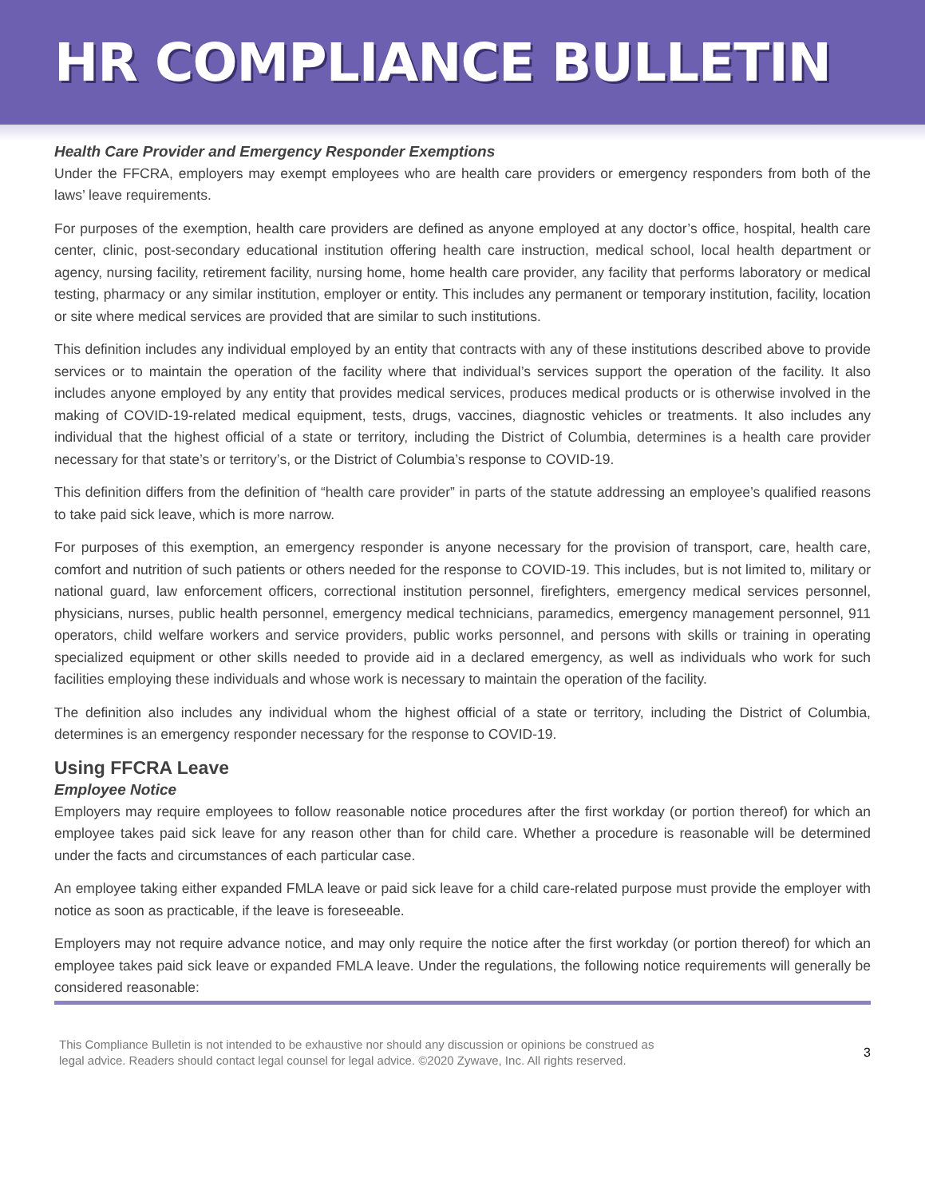HR COMPLIANCE BULLETIN
Health Care Provider and Emergency Responder Exemptions
Under the FFCRA, employers may exempt employees who are health care providers or emergency responders from both of the laws’ leave requirements.
For purposes of the exemption, health care providers are defined as anyone employed at any doctor’s office, hospital, health care center, clinic, post-secondary educational institution offering health care instruction, medical school, local health department or agency, nursing facility, retirement facility, nursing home, home health care provider, any facility that performs laboratory or medical testing, pharmacy or any similar institution, employer or entity. This includes any permanent or temporary institution, facility, location or site where medical services are provided that are similar to such institutions.
This definition includes any individual employed by an entity that contracts with any of these institutions described above to provide services or to maintain the operation of the facility where that individual’s services support the operation of the facility. It also includes anyone employed by any entity that provides medical services, produces medical products or is otherwise involved in the making of COVID-19-related medical equipment, tests, drugs, vaccines, diagnostic vehicles or treatments. It also includes any individual that the highest official of a state or territory, including the District of Columbia, determines is a health care provider necessary for that state’s or territory’s, or the District of Columbia’s response to COVID-19.
This definition differs from the definition of “health care provider” in parts of the statute addressing an employee’s qualified reasons to take paid sick leave, which is more narrow.
For purposes of this exemption, an emergency responder is anyone necessary for the provision of transport, care, health care, comfort and nutrition of such patients or others needed for the response to COVID-19. This includes, but is not limited to, military or national guard, law enforcement officers, correctional institution personnel, firefighters, emergency medical services personnel, physicians, nurses, public health personnel, emergency medical technicians, paramedics, emergency management personnel, 911 operators, child welfare workers and service providers, public works personnel, and persons with skills or training in operating specialized equipment or other skills needed to provide aid in a declared emergency, as well as individuals who work for such facilities employing these individuals and whose work is necessary to maintain the operation of the facility.
The definition also includes any individual whom the highest official of a state or territory, including the District of Columbia, determines is an emergency responder necessary for the response to COVID-19.
Using FFCRA Leave
Employee Notice
Employers may require employees to follow reasonable notice procedures after the first workday (or portion thereof) for which an employee takes paid sick leave for any reason other than for child care. Whether a procedure is reasonable will be determined under the facts and circumstances of each particular case.
An employee taking either expanded FMLA leave or paid sick leave for a child care-related purpose must provide the employer with notice as soon as practicable, if the leave is foreseeable.
Employers may not require advance notice, and may only require the notice after the first workday (or portion thereof) for which an employee takes paid sick leave or expanded FMLA leave. Under the regulations, the following notice requirements will generally be considered reasonable:
This Compliance Bulletin is not intended to be exhaustive nor should any discussion or opinions be construed as
legal advice. Readers should contact legal counsel for legal advice. ©2020 Zywave, Inc. All rights reserved. 3